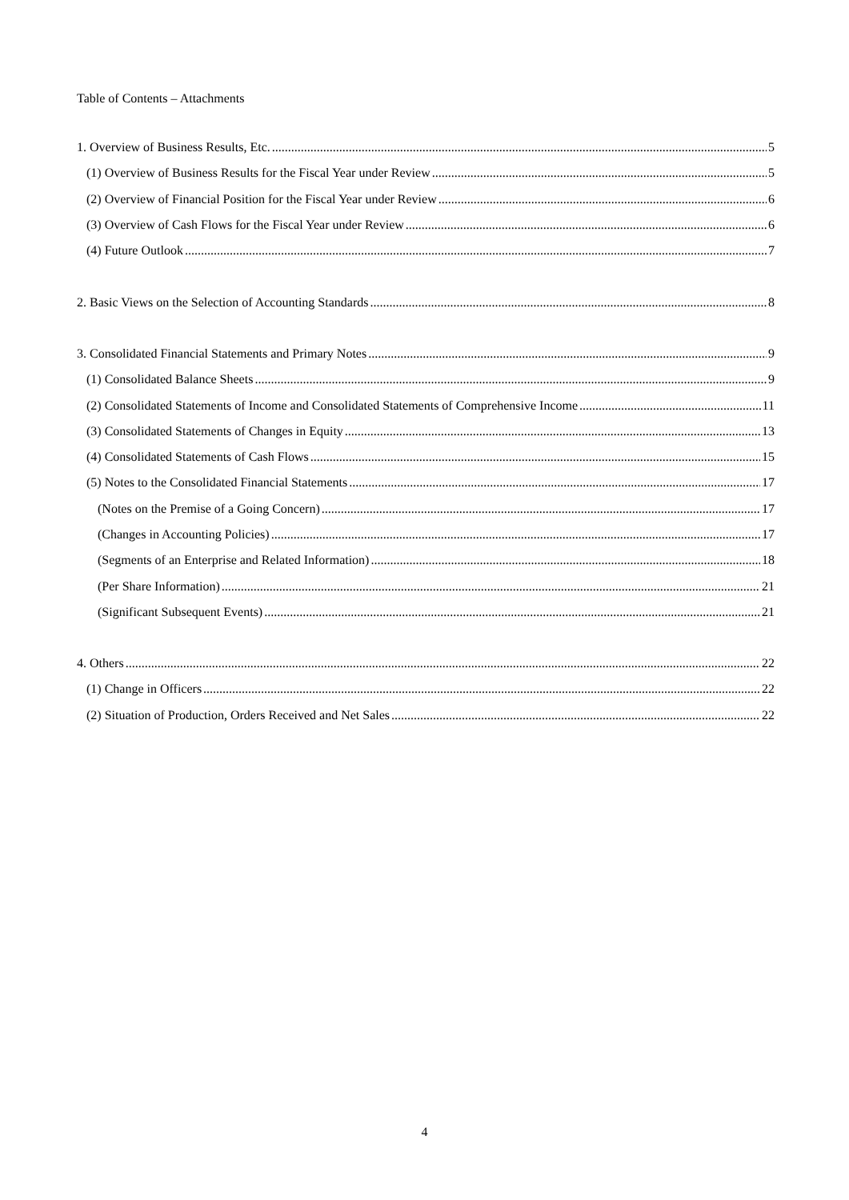Table of Contents – Attachments
1. Overview of Business Results, Etc. 5
(1) Overview of Business Results for the Fiscal Year under Review 5
(2) Overview of Financial Position for the Fiscal Year under Review 6
(3) Overview of Cash Flows for the Fiscal Year under Review 6
(4) Future Outlook 7
2. Basic Views on the Selection of Accounting Standards 8
3. Consolidated Financial Statements and Primary Notes 9
(1) Consolidated Balance Sheets 9
(2) Consolidated Statements of Income and Consolidated Statements of Comprehensive Income 11
(3) Consolidated Statements of Changes in Equity 13
(4) Consolidated Statements of Cash Flows 15
(5) Notes to the Consolidated Financial Statements 17
(Notes on the Premise of a Going Concern) 17
(Changes in Accounting Policies) 17
(Segments of an Enterprise and Related Information) 18
(Per Share Information) 21
(Significant Subsequent Events) 21
4. Others 22
(1) Change in Officers 22
(2) Situation of Production, Orders Received and Net Sales 22
4